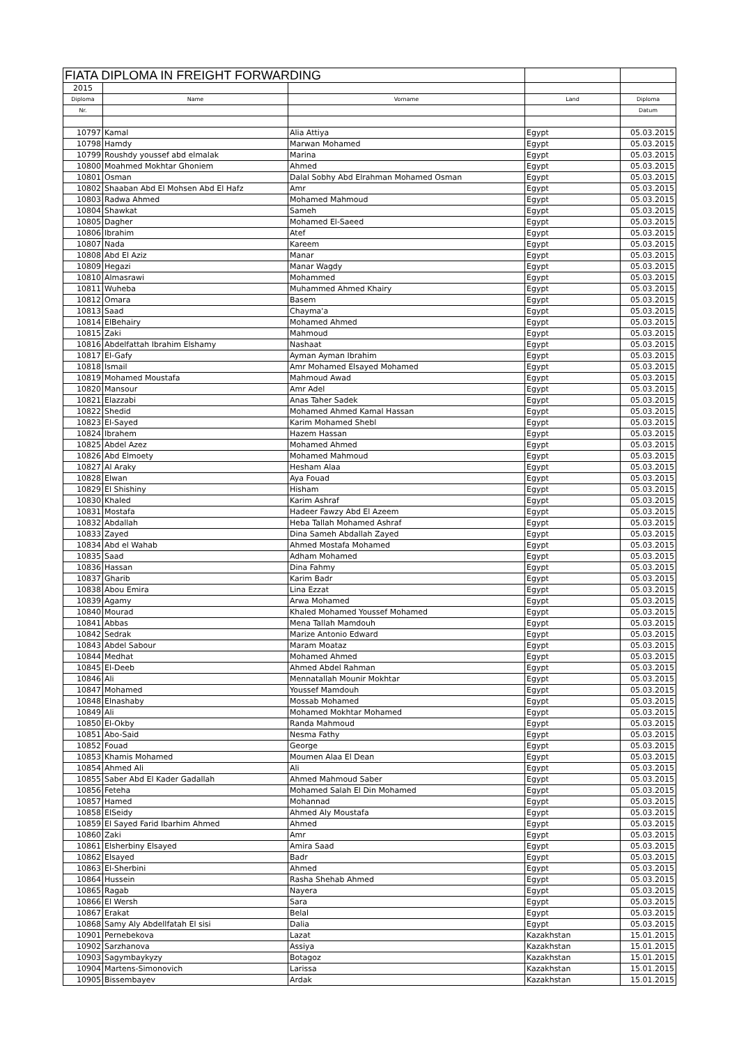| FIATA DIPLOMA IN FREIGHT FORWARDING | | | | |
| 2015 | | | | |
| Diploma | Name | Vorname | Land | Diploma |
| Nr. | | | | Datum |
| 10797 | Kamal | Alia Attiya | Egypt | 05.03.2015 |
| 10798 | Hamdy | Marwan Mohamed | Egypt | 05.03.2015 |
| 10799 | Roushdy youssef abd elmalak | Marina | Egypt | 05.03.2015 |
| 10800 | Moahmed Mokhtar Ghoniem | Ahmed | Egypt | 05.03.2015 |
| 10801 | Osman | Dalal Sobhy Abd Elrahman Mohamed Osman | Egypt | 05.03.2015 |
| 10802 | Shaaban Abd El Mohsen Abd El Hafz | Amr | Egypt | 05.03.2015 |
| 10803 | Radwa Ahmed | Mohamed Mahmoud | Egypt | 05.03.2015 |
| 10804 | Shawkat | Sameh | Egypt | 05.03.2015 |
| 10805 | Dagher | Mohamed El-Saeed | Egypt | 05.03.2015 |
| 10806 | Ibrahim | Atef | Egypt | 05.03.2015 |
| 10807 | Nada | Kareem | Egypt | 05.03.2015 |
| 10808 | Abd El Aziz | Manar | Egypt | 05.03.2015 |
| 10809 | Hegazi | Manar Wagdy | Egypt | 05.03.2015 |
| 10810 | Almasrawi | Mohammed | Egypt | 05.03.2015 |
| 10811 | Wuheba | Muhammed Ahmed Khairy | Egypt | 05.03.2015 |
| 10812 | Omara | Basem | Egypt | 05.03.2015 |
| 10813 | Saad | Chayma'a | Egypt | 05.03.2015 |
| 10814 | ElBehairy | Mohamed Ahmed | Egypt | 05.03.2015 |
| 10815 | Zaki | Mahmoud | Egypt | 05.03.2015 |
| 10816 | Abdelfattah Ibrahim Elshamy | Nashaat | Egypt | 05.03.2015 |
| 10817 | El-Gafy | Ayman Ayman Ibrahim | Egypt | 05.03.2015 |
| 10818 | Ismail | Amr Mohamed Elsayed Mohamed | Egypt | 05.03.2015 |
| 10819 | Mohamed Moustafa | Mahmoud Awad | Egypt | 05.03.2015 |
| 10820 | Mansour | Amr Adel | Egypt | 05.03.2015 |
| 10821 | Elazzabi | Anas Taher Sadek | Egypt | 05.03.2015 |
| 10822 | Shedid | Mohamed Ahmed Kamal Hassan | Egypt | 05.03.2015 |
| 10823 | El-Sayed | Karim Mohamed Shebl | Egypt | 05.03.2015 |
| 10824 | Ibrahem | Hazem Hassan | Egypt | 05.03.2015 |
| 10825 | Abdel Azez | Mohamed Ahmed | Egypt | 05.03.2015 |
| 10826 | Abd Elmoety | Mohamed Mahmoud | Egypt | 05.03.2015 |
| 10827 | Al Araky | Hesham Alaa | Egypt | 05.03.2015 |
| 10828 | Elwan | Aya Fouad | Egypt | 05.03.2015 |
| 10829 | El Shishiny | Hisham | Egypt | 05.03.2015 |
| 10830 | Khaled | Karim Ashraf | Egypt | 05.03.2015 |
| 10831 | Mostafa | Hadeer Fawzy Abd El Azeem | Egypt | 05.03.2015 |
| 10832 | Abdallah | Heba Tallah Mohamed Ashraf | Egypt | 05.03.2015 |
| 10833 | Zayed | Dina Sameh Abdallah Zayed | Egypt | 05.03.2015 |
| 10834 | Abd el Wahab | Ahmed Mostafa Mohamed | Egypt | 05.03.2015 |
| 10835 | Saad | Adham Mohamed | Egypt | 05.03.2015 |
| 10836 | Hassan | Dina Fahmy | Egypt | 05.03.2015 |
| 10837 | Gharib | Karim Badr | Egypt | 05.03.2015 |
| 10838 | Abou Emira | Lina Ezzat | Egypt | 05.03.2015 |
| 10839 | Agamy | Arwa Mohamed | Egypt | 05.03.2015 |
| 10840 | Mourad | Khaled Mohamed Youssef Mohamed | Egypt | 05.03.2015 |
| 10841 | Abbas | Mena Tallah Mamdouh | Egypt | 05.03.2015 |
| 10842 | Sedrak | Marize Antonio Edward | Egypt | 05.03.2015 |
| 10843 | Abdel Sabour | Maram Moataz | Egypt | 05.03.2015 |
| 10844 | Medhat | Mohamed Ahmed | Egypt | 05.03.2015 |
| 10845 | El-Deeb | Ahmed Abdel Rahman | Egypt | 05.03.2015 |
| 10846 | Ali | Mennatallah Mounir Mokhtar | Egypt | 05.03.2015 |
| 10847 | Mohamed | Youssef Mamdouh | Egypt | 05.03.2015 |
| 10848 | Elnashaby | Mossab Mohamed | Egypt | 05.03.2015 |
| 10849 | Ali | Mohamed Mokhtar Mohamed | Egypt | 05.03.2015 |
| 10850 | El-Okby | Randa Mahmoud | Egypt | 05.03.2015 |
| 10851 | Abo-Said | Nesma Fathy | Egypt | 05.03.2015 |
| 10852 | Fouad | George | Egypt | 05.03.2015 |
| 10853 | Khamis Mohamed | Moumen Alaa El Dean | Egypt | 05.03.2015 |
| 10854 | Ahmed Ali | Ali | Egypt | 05.03.2015 |
| 10855 | Saber Abd El Kader Gadallah | Ahmed Mahmoud Saber | Egypt | 05.03.2015 |
| 10856 | Feteha | Mohamed Salah El Din Mohamed | Egypt | 05.03.2015 |
| 10857 | Hamed | Mohannad | Egypt | 05.03.2015 |
| 10858 | ElSeidy | Ahmed Aly Moustafa | Egypt | 05.03.2015 |
| 10859 | El Sayed Farid Ibarhim Ahmed | Ahmed | Egypt | 05.03.2015 |
| 10860 | Zaki | Amr | Egypt | 05.03.2015 |
| 10861 | Elsherbiny Elsayed | Amira Saad | Egypt | 05.03.2015 |
| 10862 | Elsayed | Badr | Egypt | 05.03.2015 |
| 10863 | El-Sherbini | Ahmed | Egypt | 05.03.2015 |
| 10864 | Hussein | Rasha Shehab Ahmed | Egypt | 05.03.2015 |
| 10865 | Ragab | Nayera | Egypt | 05.03.2015 |
| 10866 | El Wersh | Sara | Egypt | 05.03.2015 |
| 10867 | Erakat | Belal | Egypt | 05.03.2015 |
| 10868 | Samy Aly Abdellfatah El sisi | Dalia | Egypt | 05.03.2015 |
| 10901 | Pernebekova | Lazat | Kazakhstan | 15.01.2015 |
| 10902 | Sarzhanova | Assiya | Kazakhstan | 15.01.2015 |
| 10903 | Sagymbaykyzy | Botagoz | Kazakhstan | 15.01.2015 |
| 10904 | Martens-Simonovich | Larissa | Kazakhstan | 15.01.2015 |
| 10905 | Bissembayev | Ardak | Kazakhstan | 15.01.2015 |